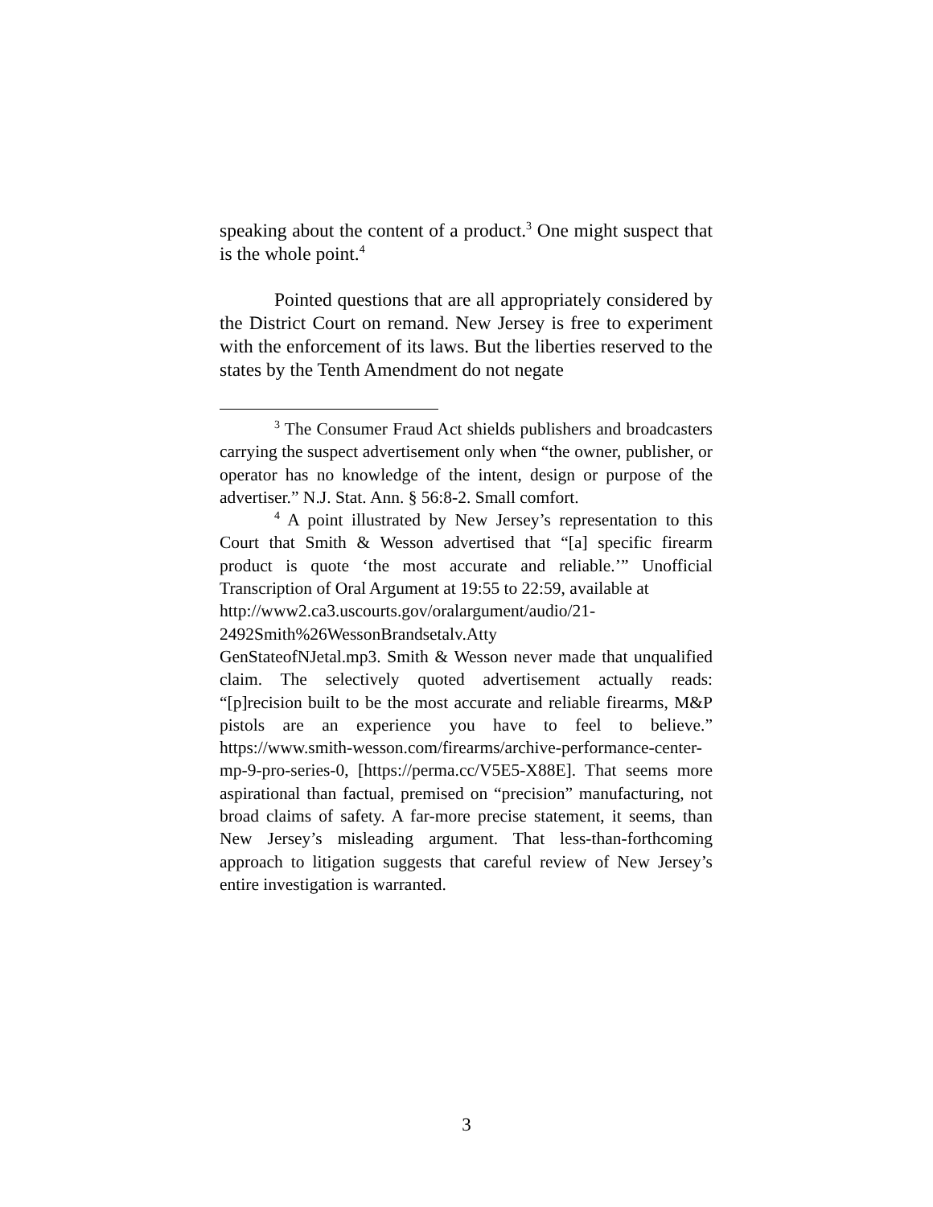speaking about the content of a product.<sup>3</sup> One might suspect that is the whole point.<sup>4</sup>
Pointed questions that are all appropriately considered by the District Court on remand. New Jersey is free to experiment with the enforcement of its laws. But the liberties reserved to the states by the Tenth Amendment do not negate
<sup>3</sup> The Consumer Fraud Act shields publishers and broadcasters carrying the suspect advertisement only when “the owner, publisher, or operator has no knowledge of the intent, design or purpose of the advertiser.” N.J. Stat. Ann. § 56:8-2. Small comfort.
<sup>4</sup> A point illustrated by New Jersey’s representation to this Court that Smith & Wesson advertised that “[a] specific firearm product is quote ‘the most accurate and reliable.’” Unofficial Transcription of Oral Argument at 19:55 to 22:59, available at
http://www2.ca3.uscourts.gov/oralargument/audio/21-
2492Smith%26WessonBrandsetalv.Atty
GenStateofNJetal.mp3. Smith & Wesson never made that unqualified claim. The selectively quoted advertisement actually reads: “[p]recision built to be the most accurate and reliable firearms, M&P pistols are an experience you have to feel to believe.” https://www.smith-wesson.com/firearms/archive-performance-center-mp-9-pro-series-0, [https://perma.cc/V5E5-X88E]. That seems more aspirational than factual, premised on “precision” manufacturing, not broad claims of safety. A far-more precise statement, it seems, than New Jersey’s misleading argument. That less-than-forthcoming approach to litigation suggests that careful review of New Jersey’s entire investigation is warranted.
3